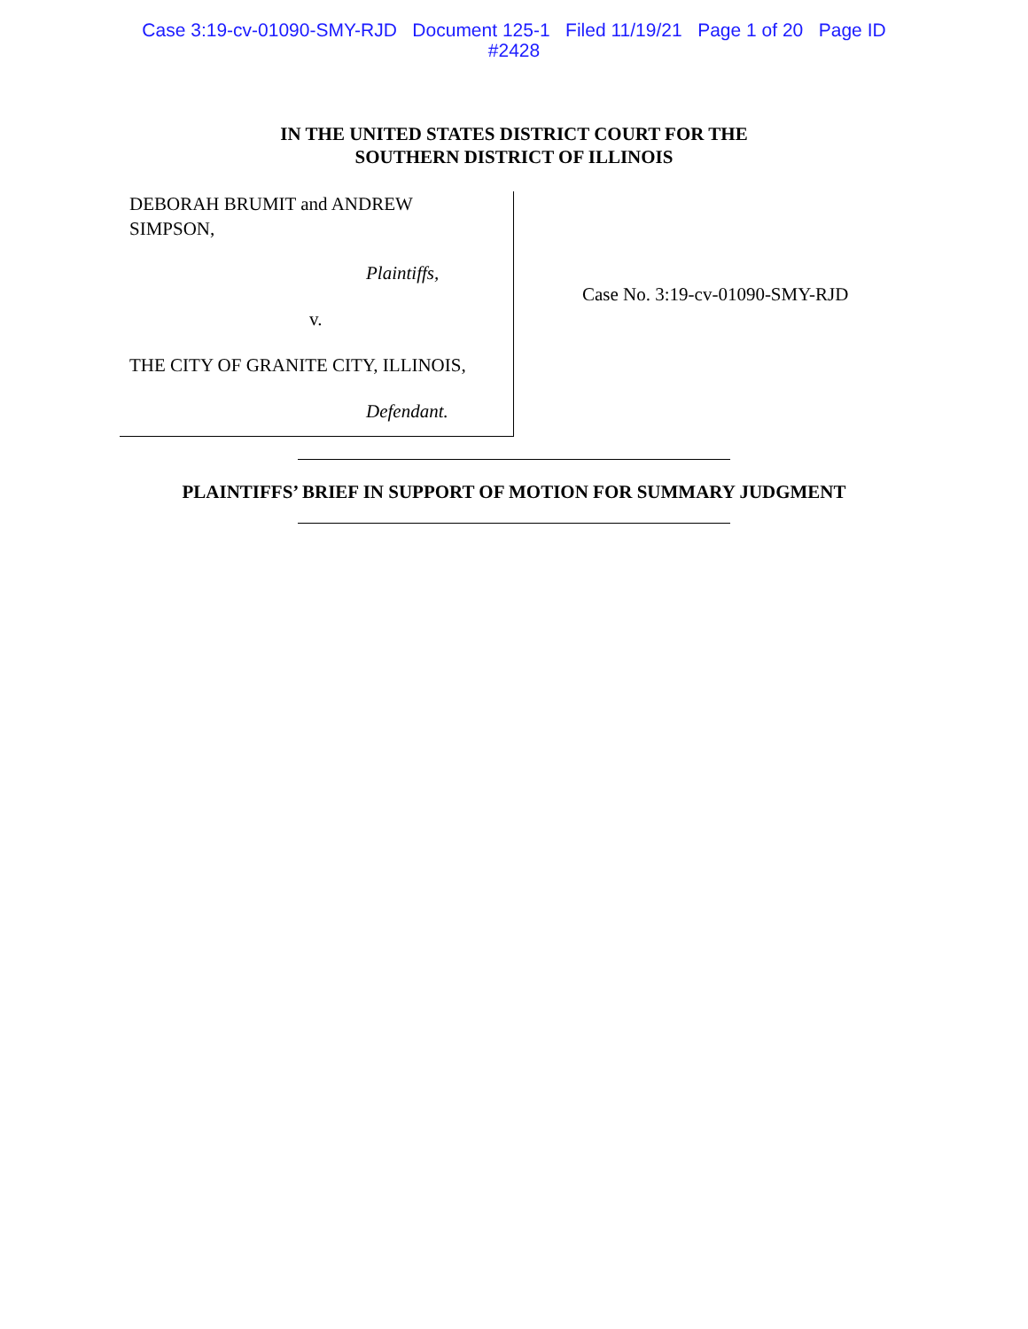Case 3:19-cv-01090-SMY-RJD Document 125-1 Filed 11/19/21 Page 1 of 20 Page ID
#2428
IN THE UNITED STATES DISTRICT COURT FOR THE
SOUTHERN DISTRICT OF ILLINOIS
DEBORAH BRUMIT and ANDREW
SIMPSON,
Plaintiffs,
v.
THE CITY OF GRANITE CITY, ILLINOIS,
Defendant.
Case No. 3:19-cv-01090-SMY-RJD
PLAINTIFFS’ BRIEF IN SUPPORT OF MOTION FOR SUMMARY JUDGMENT